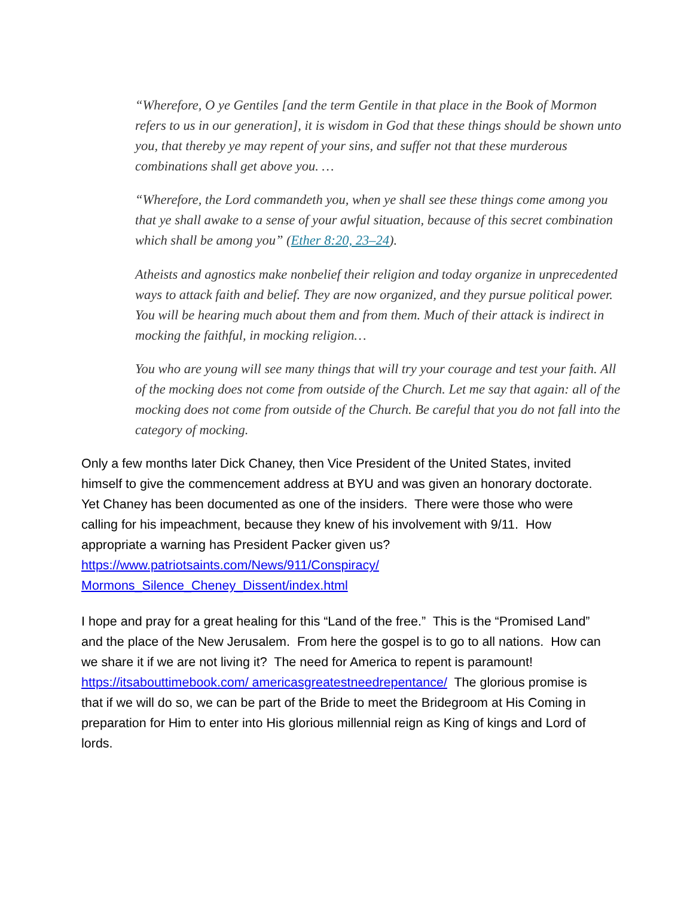“Wherefore, O ye Gentiles [and the term Gentile in that place in the Book of Mormon refers to us in our generation], it is wisdom in God that these things should be shown unto you, that thereby ye may repent of your sins, and suffer not that these murderous combinations shall get above you. …
“Wherefore, the Lord commandeth you, when ye shall see these things come among you that ye shall awake to a sense of your awful situation, because of this secret combination which shall be among you” (Ether 8:20, 23–24).
Atheists and agnostics make nonbelief their religion and today organize in unprecedented ways to attack faith and belief. They are now organized, and they pursue political power. You will be hearing much about them and from them. Much of their attack is indirect in mocking the faithful, in mocking religion…
You who are young will see many things that will try your courage and test your faith. All of the mocking does not come from outside of the Church. Let me say that again: all of the mocking does not come from outside of the Church. Be careful that you do not fall into the category of mocking.
Only a few months later Dick Chaney, then Vice President of the United States, invited himself to give the commencement address at BYU and was given an honorary doctorate. Yet Chaney has been documented as one of the insiders. There were those who were calling for his impeachment, because they knew of his involvement with 9/11. How appropriate a warning has President Packer given us? https://www.patriotsaints.com/News/911/Conspiracy/ Mormons_Silence_Cheney_Dissent/index.html
I hope and pray for a great healing for this “Land of the free.” This is the “Promised Land” and the place of the New Jerusalem. From here the gospel is to go to all nations. How can we share it if we are not living it? The need for America to repent is paramount! https://itsabouttimebook.com/ americasgreatestneedrepentance/ The glorious promise is that if we will do so, we can be part of the Bride to meet the Bridegroom at His Coming in preparation for Him to enter into His glorious millennial reign as King of kings and Lord of lords.